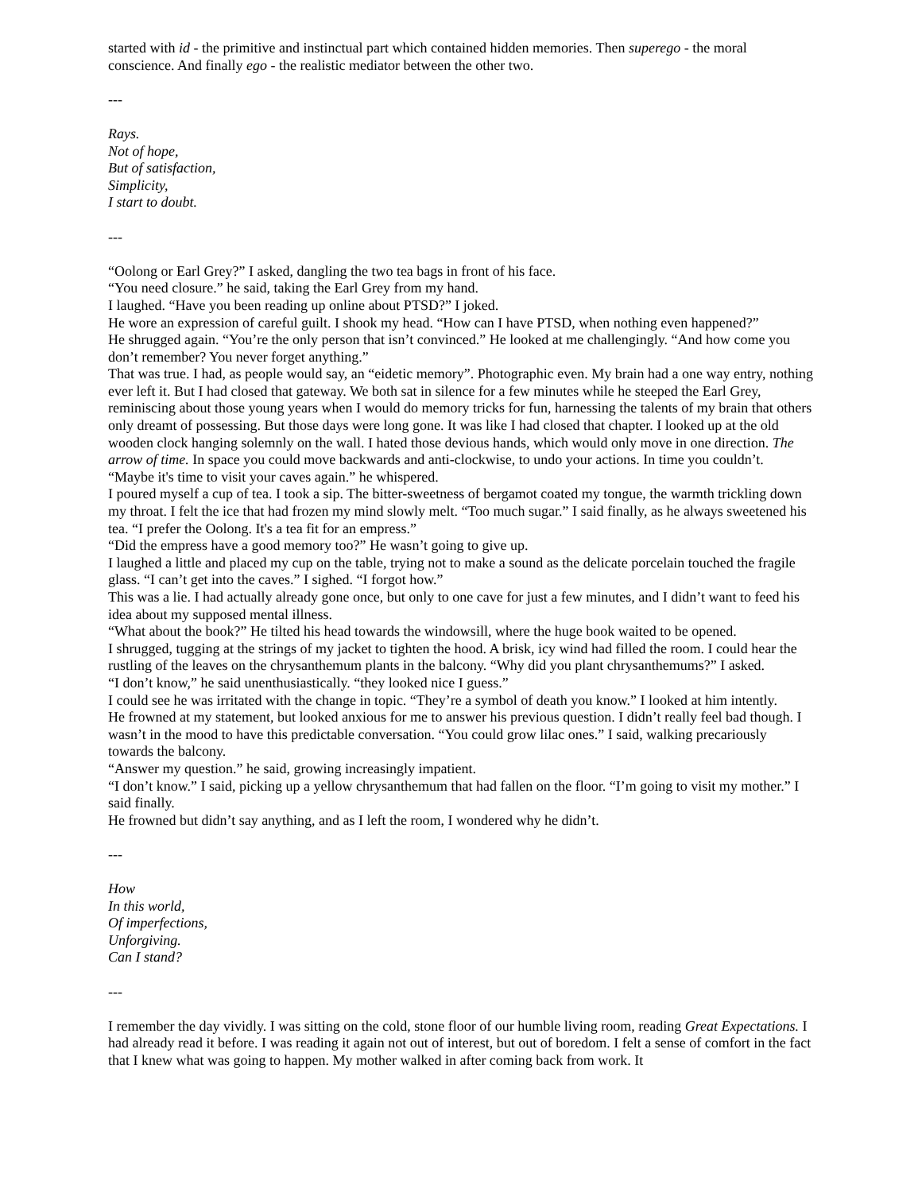started with id - the primitive and instinctual part which contained hidden memories. Then superego - the moral conscience. And finally ego - the realistic mediator between the other two.
---
Rays.
Not of hope,
But of satisfaction,
Simplicity,
I start to doubt.
---
“Oolong or Earl Grey?” I asked, dangling the two tea bags in front of his face.
“You need closure.” he said, taking the Earl Grey from my hand.
I laughed. “Have you been reading up online about PTSD?” I joked.
He wore an expression of careful guilt. I shook my head. “How can I have PTSD, when nothing even happened?”
He shrugged again. “You’re the only person that isn’t convinced.” He looked at me challengingly. “And how come you don’t remember? You never forget anything.”
That was true. I had, as people would say, an “eidetic memory”. Photographic even. My brain had a one way entry, nothing ever left it. But I had closed that gateway. We both sat in silence for a few minutes while he steeped the Earl Grey, reminiscing about those young years when I would do memory tricks for fun, harnessing the talents of my brain that others only dreamt of possessing. But those days were long gone. It was like I had closed that chapter. I looked up at the old wooden clock hanging solemnly on the wall. I hated those devious hands, which would only move in one direction. The arrow of time. In space you could move backwards and anti-clockwise, to undo your actions. In time you couldn’t.
“Maybe it's time to visit your caves again.” he whispered.
I poured myself a cup of tea. I took a sip. The bitter-sweetness of bergamot coated my tongue, the warmth trickling down my throat. I felt the ice that had frozen my mind slowly melt. “Too much sugar.” I said finally, as he always sweetened his tea. “I prefer the Oolong. It's a tea fit for an empress.”
“Did the empress have a good memory too?” He wasn’t going to give up.
I laughed a little and placed my cup on the table, trying not to make a sound as the delicate porcelain touched the fragile glass. “I can’t get into the caves.” I sighed. “I forgot how.”
This was a lie. I had actually already gone once, but only to one cave for just a few minutes, and I didn’t want to feed his idea about my supposed mental illness.
“What about the book?” He tilted his head towards the windowsill, where the huge book waited to be opened.
I shrugged, tugging at the strings of my jacket to tighten the hood. A brisk, icy wind had filled the room. I could hear the rustling of the leaves on the chrysanthemum plants in the balcony. “Why did you plant chrysanthemums?” I asked.
“I don’t know,” he said unenthusiastically. “they looked nice I guess.”
I could see he was irritated with the change in topic. “They’re a symbol of death you know.” I looked at him intently.
He frowned at my statement, but looked anxious for me to answer his previous question. I didn’t really feel bad though. I wasn’t in the mood to have this predictable conversation. “You could grow lilac ones.” I said, walking precariously towards the balcony.
“Answer my question.” he said, growing increasingly impatient.
“I don’t know.” I said, picking up a yellow chrysanthemum that had fallen on the floor. “I’m going to visit my mother.” I said finally.
He frowned but didn’t say anything, and as I left the room, I wondered why he didn’t.
---
How
In this world,
Of imperfections,
Unforgiving.
Can I stand?
---
I remember the day vividly. I was sitting on the cold, stone floor of our humble living room, reading Great Expectations. I had already read it before. I was reading it again not out of interest, but out of boredom. I felt a sense of comfort in the fact that I knew what was going to happen. My mother walked in after coming back from work. It